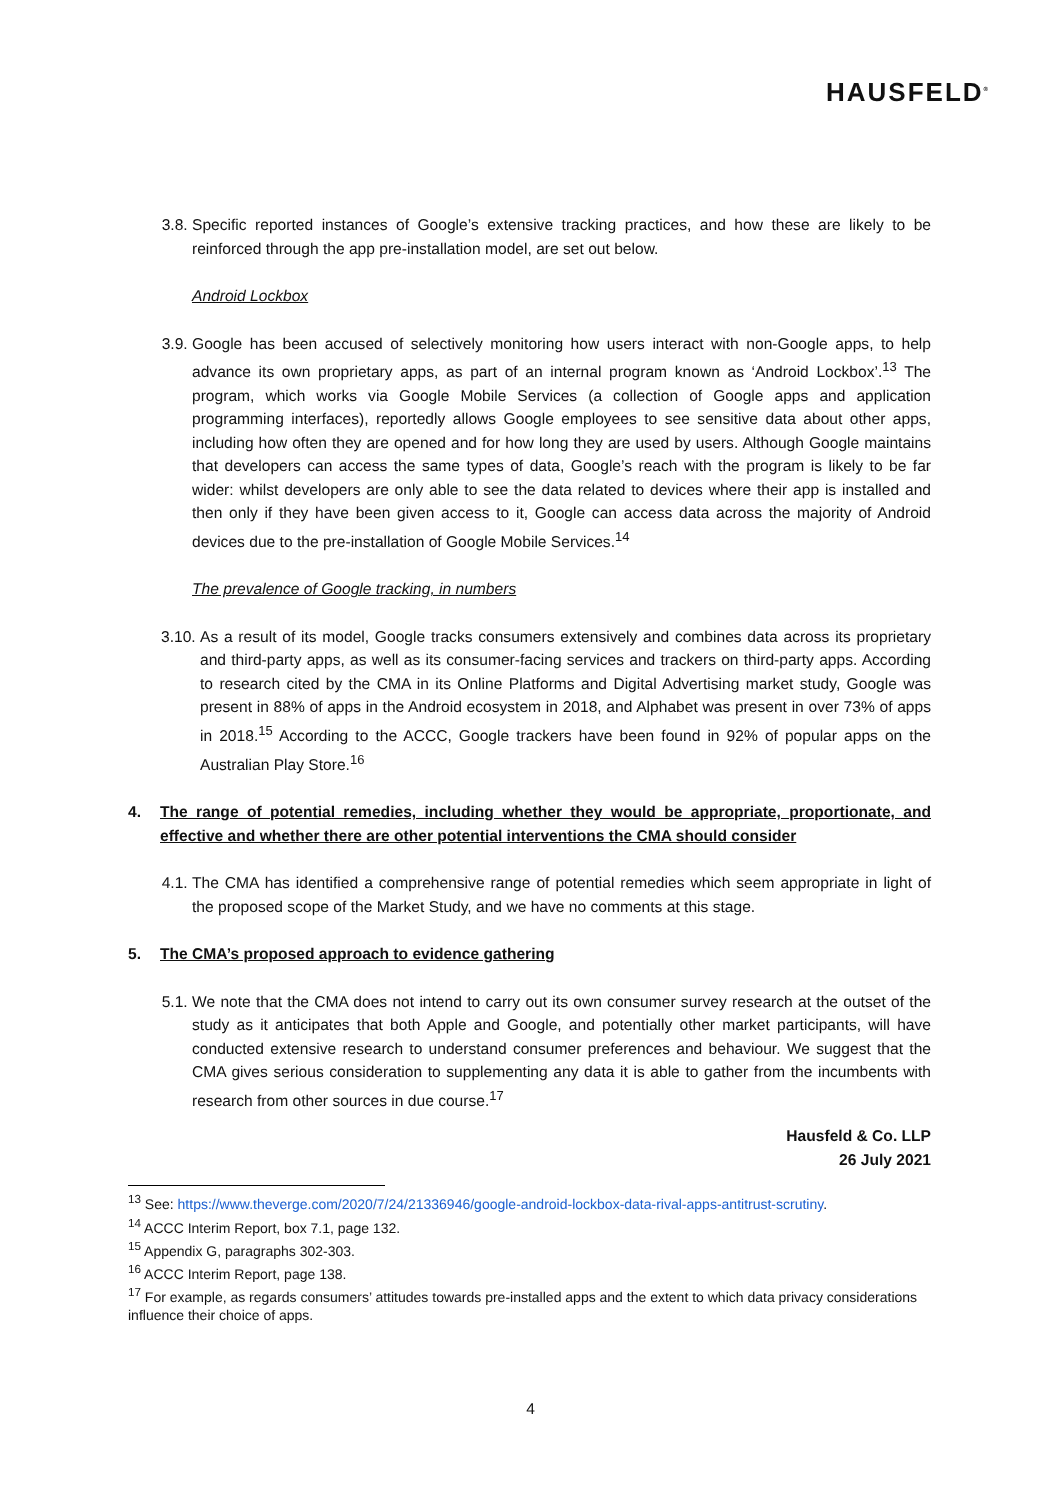HAUSFELD<sup>®</sup>
3.8. Specific reported instances of Google’s extensive tracking practices, and how these are likely to be reinforced through the app pre-installation model, are set out below.
Android Lockbox
3.9. Google has been accused of selectively monitoring how users interact with non-Google apps, to help advance its own proprietary apps, as part of an internal program known as ‘Android Lockbox’.<sup>13</sup> The program, which works via Google Mobile Services (a collection of Google apps and application programming interfaces), reportedly allows Google employees to see sensitive data about other apps, including how often they are opened and for how long they are used by users. Although Google maintains that developers can access the same types of data, Google’s reach with the program is likely to be far wider: whilst developers are only able to see the data related to devices where their app is installed and then only if they have been given access to it, Google can access data across the majority of Android devices due to the pre-installation of Google Mobile Services.<sup>14</sup>
The prevalence of Google tracking, in numbers
3.10. As a result of its model, Google tracks consumers extensively and combines data across its proprietary and third-party apps, as well as its consumer-facing services and trackers on third-party apps. According to research cited by the CMA in its Online Platforms and Digital Advertising market study, Google was present in 88% of apps in the Android ecosystem in 2018, and Alphabet was present in over 73% of apps in 2018.<sup>15</sup> According to the ACCC, Google trackers have been found in 92% of popular apps on the Australian Play Store.<sup>16</sup>
4. The range of potential remedies, including whether they would be appropriate, proportionate, and effective and whether there are other potential interventions the CMA should consider
4.1. The CMA has identified a comprehensive range of potential remedies which seem appropriate in light of the proposed scope of the Market Study, and we have no comments at this stage.
5. The CMA’s proposed approach to evidence gathering
5.1. We note that the CMA does not intend to carry out its own consumer survey research at the outset of the study as it anticipates that both Apple and Google, and potentially other market participants, will have conducted extensive research to understand consumer preferences and behaviour. We suggest that the CMA gives serious consideration to supplementing any data it is able to gather from the incumbents with research from other sources in due course.<sup>17</sup>
Hausfeld & Co. LLP
26 July 2021
<sup>13</sup> See: https://www.theverge.com/2020/7/24/21336946/google-android-lockbox-data-rival-apps-antitrust-scrutiny.
<sup>14</sup> ACCC Interim Report, box 7.1, page 132.
<sup>15</sup> Appendix G, paragraphs 302-303.
<sup>16</sup> ACCC Interim Report, page 138.
<sup>17</sup> For example, as regards consumers’ attitudes towards pre-installed apps and the extent to which data privacy considerations influence their choice of apps.
4